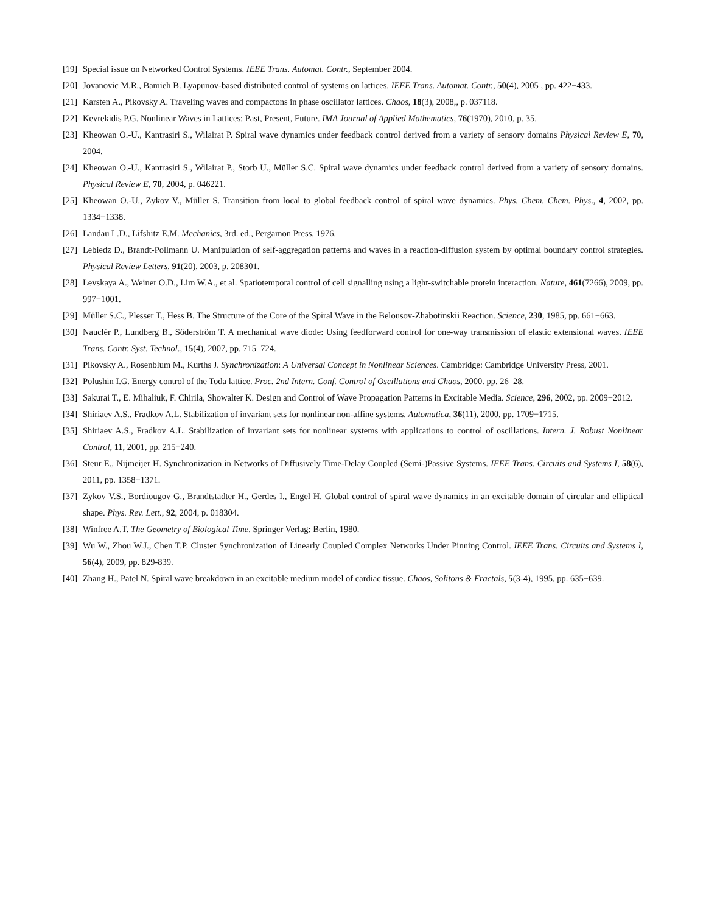[19] Special issue on Networked Control Systems. IEEE Trans. Automat. Contr., September 2004.
[20] Jovanovic M.R., Bamieh B. Lyapunov-based distributed control of systems on lattices. IEEE Trans. Automat. Contr., 50(4), 2005 , pp. 422−433.
[21] Karsten A., Pikovsky A. Traveling waves and compactons in phase oscillator lattices. Chaos, 18(3), 2008,, p. 037118.
[22] Kevrekidis P.G. Nonlinear Waves in Lattices: Past, Present, Future. IMA Journal of Applied Mathematics, 76(1970), 2010, p. 35.
[23] Kheowan O.-U., Kantrasiri S., Wilairat P. Spiral wave dynamics under feedback control derived from a variety of sensory domains Physical Review E, 70, 2004.
[24] Kheowan O.-U., Kantrasiri S., Wilairat P., Storb U., Müller S.C. Spiral wave dynamics under feedback control derived from a variety of sensory domains. Physical Review E, 70, 2004, p. 046221.
[25] Kheowan O.-U., Zykov V., Müller S. Transition from local to global feedback control of spiral wave dynamics. Phys. Chem. Chem. Phys., 4, 2002, pp. 1334−1338.
[26] Landau L.D., Lifshitz E.M. Mechanics, 3rd. ed., Pergamon Press, 1976.
[27] Lebiedz D., Brandt-Pollmann U. Manipulation of self-aggregation patterns and waves in a reaction-diffusion system by optimal boundary control strategies. Physical Review Letters, 91(20), 2003, p. 208301.
[28] Levskaya A., Weiner O.D., Lim W.A., et al. Spatiotemporal control of cell signalling using a light-switchable protein interaction. Nature, 461(7266), 2009, pp. 997−1001.
[29] Müller S.C., Plesser T., Hess B. The Structure of the Core of the Spiral Wave in the Belousov-Zhabotinskii Reaction. Science, 230, 1985, pp. 661−663.
[30] Nauclér P., Lundberg B., Söderström T. A mechanical wave diode: Using feedforward control for one-way transmission of elastic extensional waves. IEEE Trans. Contr. Syst. Technol., 15(4), 2007, pp. 715–724.
[31] Pikovsky A., Rosenblum M., Kurths J. Synchronization: A Universal Concept in Nonlinear Sciences. Cambridge: Cambridge University Press, 2001.
[32] Polushin I.G. Energy control of the Toda lattice. Proc. 2nd Intern. Conf. Control of Oscillations and Chaos, 2000. pp. 26–28.
[33] Sakurai T., E. Mihaliuk, F. Chirila, Showalter K. Design and Control of Wave Propagation Patterns in Excitable Media. Science, 296, 2002, pp. 2009−2012.
[34] Shiriaev A.S., Fradkov A.L. Stabilization of invariant sets for nonlinear non-affine systems. Automatica, 36(11), 2000, pp. 1709−1715.
[35] Shiriaev A.S., Fradkov A.L. Stabilization of invariant sets for nonlinear systems with applications to control of oscillations. Intern. J. Robust Nonlinear Control, 11, 2001, pp. 215−240.
[36] Steur E., Nijmeijer H. Synchronization in Networks of Diffusively Time-Delay Coupled (Semi-)Passive Systems. IEEE Trans. Circuits and Systems I, 58(6), 2011, pp. 1358−1371.
[37] Zykov V.S., Bordiougov G., Brandtstädter H., Gerdes I., Engel H. Global control of spiral wave dynamics in an excitable domain of circular and elliptical shape. Phys. Rev. Lett., 92, 2004, p. 018304.
[38] Winfree A.T. The Geometry of Biological Time. Springer Verlag: Berlin, 1980.
[39] Wu W., Zhou W.J., Chen T.P. Cluster Synchronization of Linearly Coupled Complex Networks Under Pinning Control. IEEE Trans. Circuits and Systems I, 56(4), 2009, pp. 829-839.
[40] Zhang H., Patel N. Spiral wave breakdown in an excitable medium model of cardiac tissue. Chaos, Solitons & Fractals, 5(3-4), 1995, pp. 635−639.